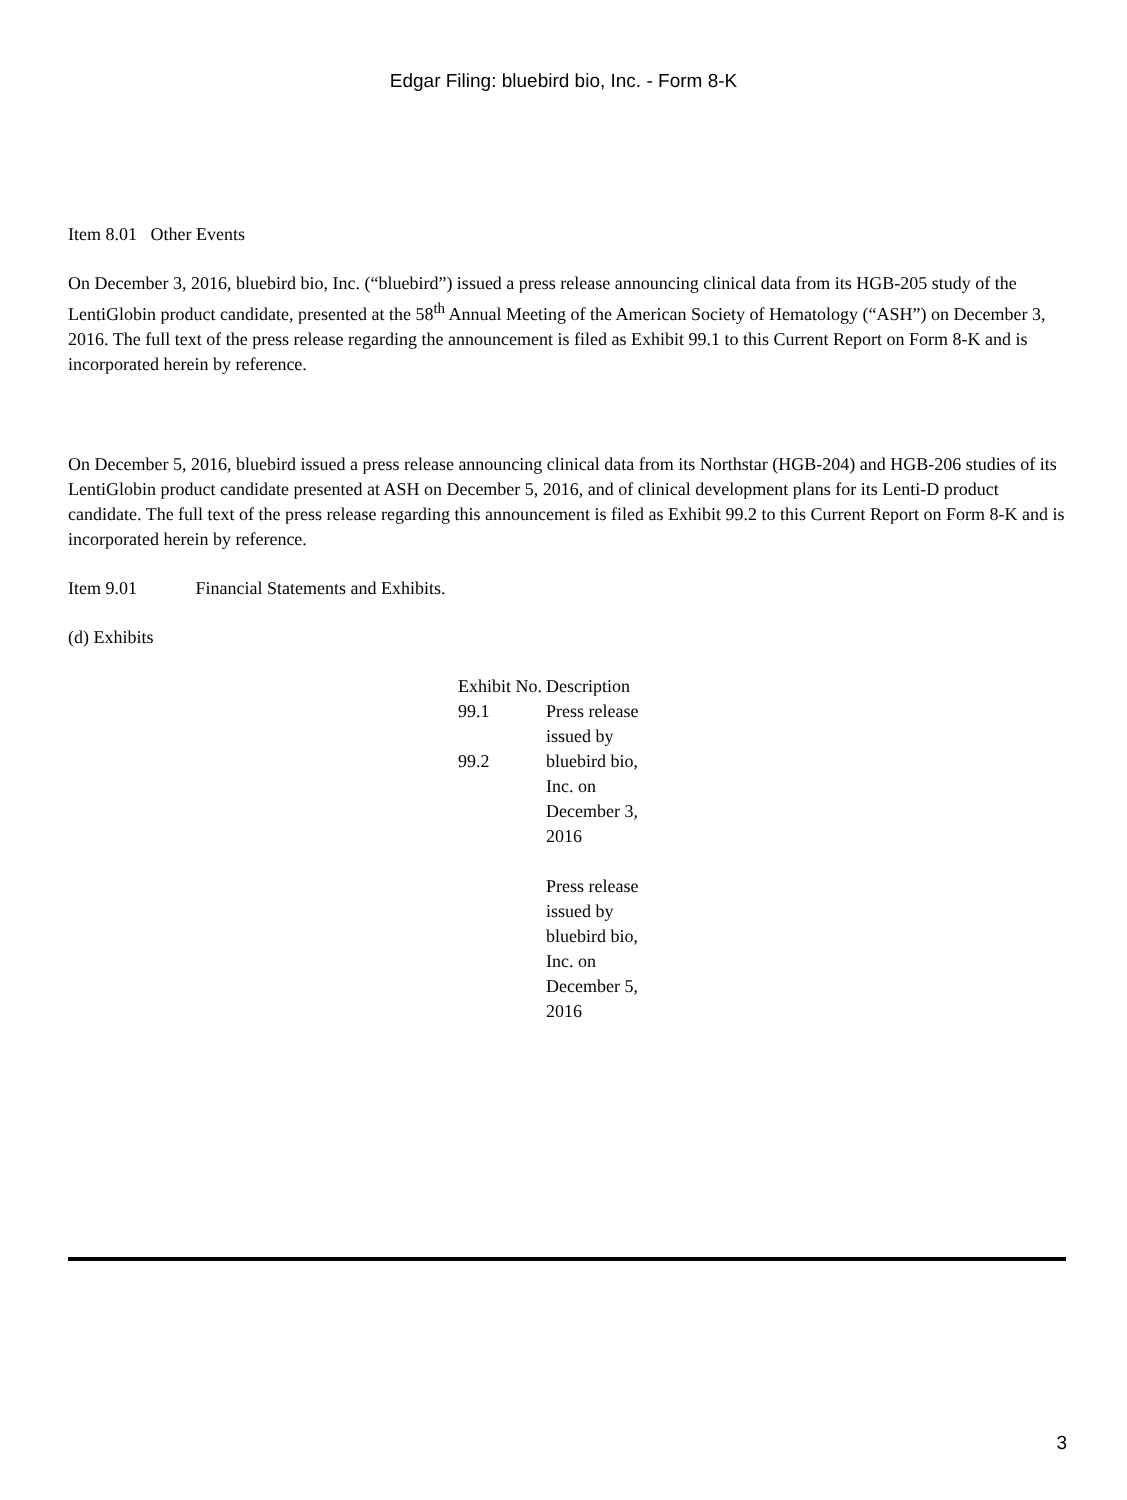Edgar Filing: bluebird bio, Inc. - Form 8-K
Item 8.01 Other Events
On December 3, 2016, bluebird bio, Inc. (“bluebird”) issued a press release announcing clinical data from its HGB-205 study of the LentiGlobin product candidate, presented at the 58<sup>th</sup> Annual Meeting of the American Society of Hematology (“ASH”) on December 3, 2016. The full text of the press release regarding the announcement is filed as Exhibit 99.1 to this Current Report on Form 8-K and is incorporated herein by reference.
On December 5, 2016, bluebird issued a press release announcing clinical data from its Northstar (HGB-204) and HGB-206 studies of its LentiGlobin product candidate presented at ASH on December 5, 2016, and of clinical development plans for its Lenti-D product candidate. The full text of the press release regarding this announcement is filed as Exhibit 99.2 to this Current Report on Form 8-K and is incorporated herein by reference.
Item 9.01 Financial Statements and Exhibits.
(d) Exhibits
| Exhibit No. | Description |
| 99.1 99.2 | Press release issued by bluebird bio, Inc. on December 3, 2016 Press release issued by bluebird bio, Inc. on December 5, 2016 |
3